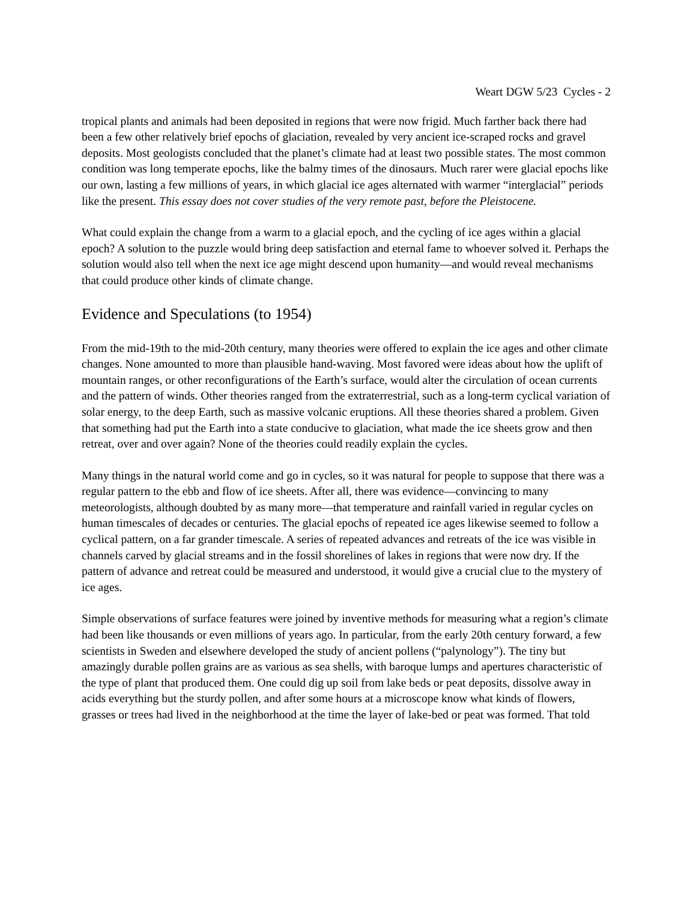Weart DGW 5/23 Cycles - 2
tropical plants and animals had been deposited in regions that were now frigid. Much farther back there had been a few other relatively brief epochs of glaciation, revealed by very ancient ice-scraped rocks and gravel deposits. Most geologists concluded that the planet’s climate had at least two possible states. The most common condition was long temperate epochs, like the balmy times of the dinosaurs. Much rarer were glacial epochs like our own, lasting a few millions of years, in which glacial ice ages alternated with warmer “interglacial” periods like the present. This essay does not cover studies of the very remote past, before the Pleistocene.
What could explain the change from a warm to a glacial epoch, and the cycling of ice ages within a glacial epoch? A solution to the puzzle would bring deep satisfaction and eternal fame to whoever solved it. Perhaps the solution would also tell when the next ice age might descend upon humanity—and would reveal mechanisms that could produce other kinds of climate change.
Evidence and Speculations (to 1954)
From the mid-19th to the mid-20th century, many theories were offered to explain the ice ages and other climate changes. None amounted to more than plausible hand-waving. Most favored were ideas about how the uplift of mountain ranges, or other reconfigurations of the Earth’s surface, would alter the circulation of ocean currents and the pattern of winds. Other theories ranged from the extraterrestrial, such as a long-term cyclical variation of solar energy, to the deep Earth, such as massive volcanic eruptions. All these theories shared a problem. Given that something had put the Earth into a state conducive to glaciation, what made the ice sheets grow and then retreat, over and over again? None of the theories could readily explain the cycles.
Many things in the natural world come and go in cycles, so it was natural for people to suppose that there was a regular pattern to the ebb and flow of ice sheets. After all, there was evidence—convincing to many meteorologists, although doubted by as many more—that temperature and rainfall varied in regular cycles on human timescales of decades or centuries. The glacial epochs of repeated ice ages likewise seemed to follow a cyclical pattern, on a far grander timescale. A series of repeated advances and retreats of the ice was visible in channels carved by glacial streams and in the fossil shorelines of lakes in regions that were now dry. If the pattern of advance and retreat could be measured and understood, it would give a crucial clue to the mystery of ice ages.
Simple observations of surface features were joined by inventive methods for measuring what a region’s climate had been like thousands or even millions of years ago. In particular, from the early 20th century forward, a few scientists in Sweden and elsewhere developed the study of ancient pollens (“palynology”). The tiny but amazingly durable pollen grains are as various as sea shells, with baroque lumps and apertures characteristic of the type of plant that produced them. One could dig up soil from lake beds or peat deposits, dissolve away in acids everything but the sturdy pollen, and after some hours at a microscope know what kinds of flowers, grasses or trees had lived in the neighborhood at the time the layer of lake-bed or peat was formed. That told